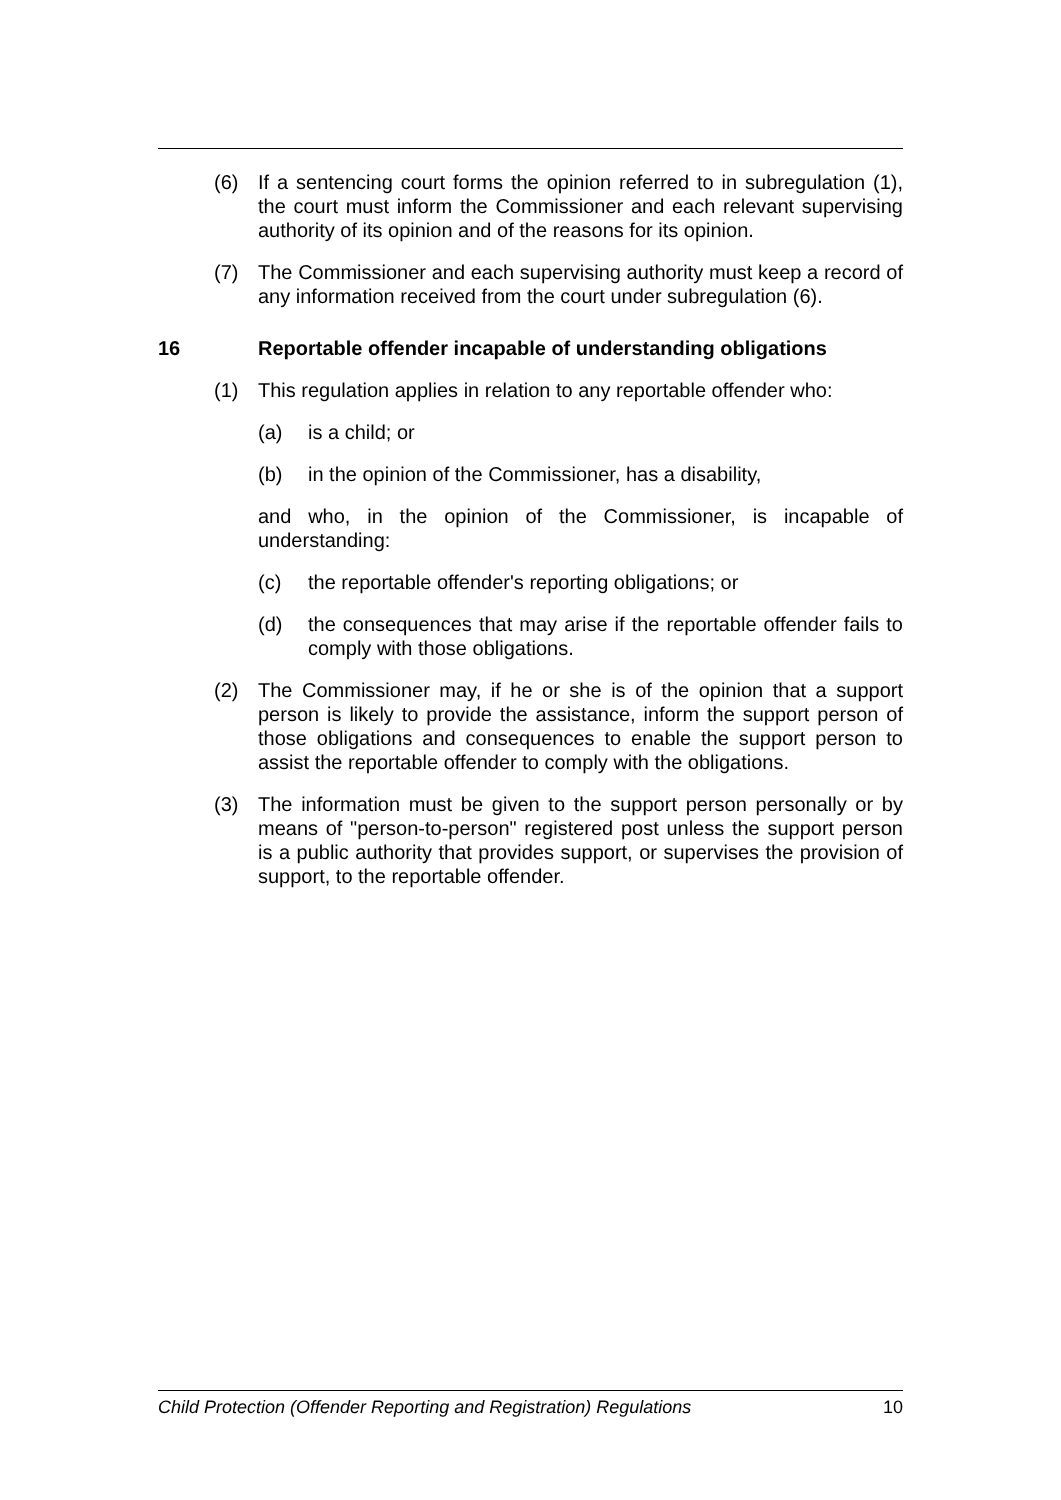(6) If a sentencing court forms the opinion referred to in subregulation (1), the court must inform the Commissioner and each relevant supervising authority of its opinion and of the reasons for its opinion.
(7) The Commissioner and each supervising authority must keep a record of any information received from the court under subregulation (6).
16 Reportable offender incapable of understanding obligations
(1) This regulation applies in relation to any reportable offender who:
(a) is a child; or
(b) in the opinion of the Commissioner, has a disability,
and who, in the opinion of the Commissioner, is incapable of understanding:
(c) the reportable offender's reporting obligations; or
(d) the consequences that may arise if the reportable offender fails to comply with those obligations.
(2) The Commissioner may, if he or she is of the opinion that a support person is likely to provide the assistance, inform the support person of those obligations and consequences to enable the support person to assist the reportable offender to comply with the obligations.
(3) The information must be given to the support person personally or by means of "person-to-person" registered post unless the support person is a public authority that provides support, or supervises the provision of support, to the reportable offender.
Child Protection (Offender Reporting and Registration) Regulations 10